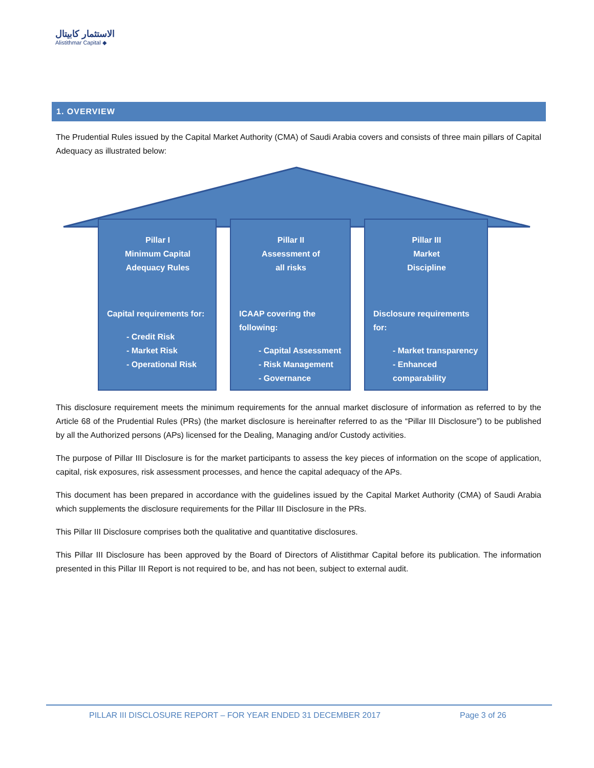الاستثمار كابيتال
Alistithmar Capital ◆
1. OVERVIEW
The Prudential Rules issued by the Capital Market Authority (CMA) of Saudi Arabia covers and consists of three main pillars of Capital Adequacy as illustrated below:
Pillar I
Minimum Capital
Adequacy Rules
Capital requirements for:
- Credit Risk
- Market Risk
- Operational Risk
Pillar II
Assessment of
all risks
ICAAP covering the following:
- Capital Assessment
- Risk Management
- Governance
Pillar III
Market
Discipline
Disclosure requirements for:
- Market transparency
- Enhanced comparability
This disclosure requirement meets the minimum requirements for the annual market disclosure of information as referred to by the Article 68 of the Prudential Rules (PRs) (the market disclosure is hereinafter referred to as the “Pillar III Disclosure”) to be published by all the Authorized persons (APs) licensed for the Dealing, Managing and/or Custody activities.
The purpose of Pillar III Disclosure is for the market participants to assess the key pieces of information on the scope of application, capital, risk exposures, risk assessment processes, and hence the capital adequacy of the APs.
This document has been prepared in accordance with the guidelines issued by the Capital Market Authority (CMA) of Saudi Arabia which supplements the disclosure requirements for the Pillar III Disclosure in the PRs.
This Pillar III Disclosure comprises both the qualitative and quantitative disclosures.
This Pillar III Disclosure has been approved by the Board of Directors of Alistithmar Capital before its publication. The information presented in this Pillar III Report is not required to be, and has not been, subject to external audit.
PILLAR III DISCLOSURE REPORT – FOR YEAR ENDED 31 DECEMBER 2017
Page 3 of 26